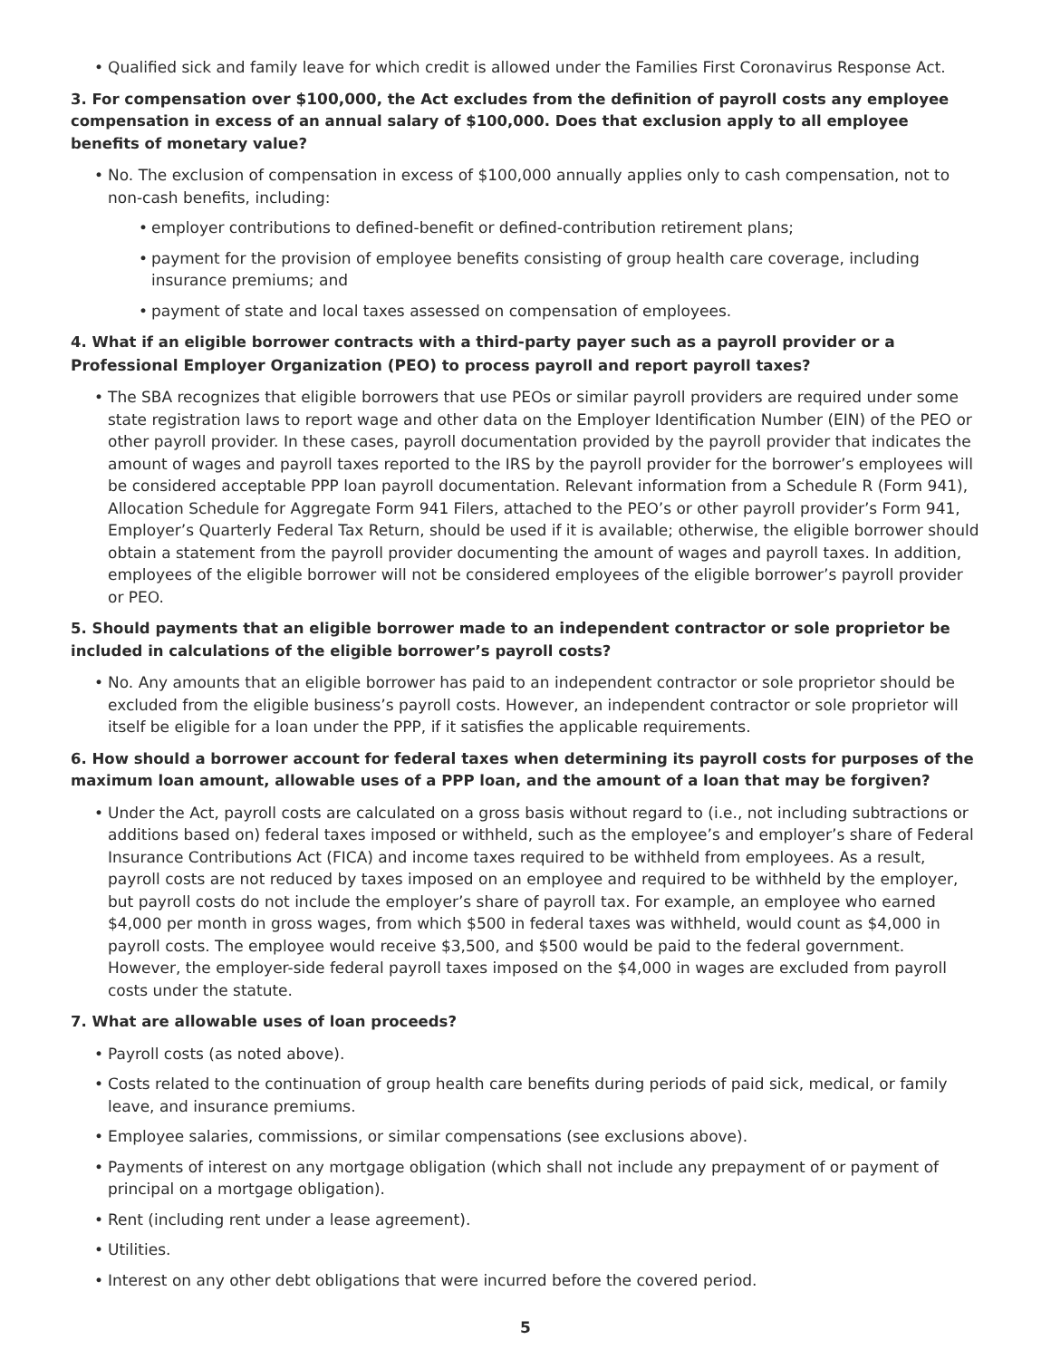Qualified sick and family leave for which credit is allowed under the Families First Coronavirus Response Act.
3. For compensation over $100,000, the Act excludes from the definition of payroll costs any employee compensation in excess of an annual salary of $100,000. Does that exclusion apply to all employee benefits of monetary value?
No. The exclusion of compensation in excess of $100,000 annually applies only to cash compensation, not to non-cash benefits, including:
employer contributions to defined-benefit or defined-contribution retirement plans;
payment for the provision of employee benefits consisting of group health care coverage, including insurance premiums; and
payment of state and local taxes assessed on compensation of employees.
4. What if an eligible borrower contracts with a third-party payer such as a payroll provider or a Professional Employer Organization (PEO) to process payroll and report payroll taxes?
The SBA recognizes that eligible borrowers that use PEOs or similar payroll providers are required under some state registration laws to report wage and other data on the Employer Identification Number (EIN) of the PEO or other payroll provider. In these cases, payroll documentation provided by the payroll provider that indicates the amount of wages and payroll taxes reported to the IRS by the payroll provider for the borrower’s employees will be considered acceptable PPP loan payroll documentation. Relevant information from a Schedule R (Form 941), Allocation Schedule for Aggregate Form 941 Filers, attached to the PEO’s or other payroll provider’s Form 941, Employer’s Quarterly Federal Tax Return, should be used if it is available; otherwise, the eligible borrower should obtain a statement from the payroll provider documenting the amount of wages and payroll taxes. In addition, employees of the eligible borrower will not be considered employees of the eligible borrower’s payroll provider or PEO.
5. Should payments that an eligible borrower made to an independent contractor or sole proprietor be included in calculations of the eligible borrower’s payroll costs?
No. Any amounts that an eligible borrower has paid to an independent contractor or sole proprietor should be excluded from the eligible business’s payroll costs. However, an independent contractor or sole proprietor will itself be eligible for a loan under the PPP, if it satisfies the applicable requirements.
6. How should a borrower account for federal taxes when determining its payroll costs for purposes of the maximum loan amount, allowable uses of a PPP loan, and the amount of a loan that may be forgiven?
Under the Act, payroll costs are calculated on a gross basis without regard to (i.e., not including subtractions or additions based on) federal taxes imposed or withheld, such as the employee’s and employer’s share of Federal Insurance Contributions Act (FICA) and income taxes required to be withheld from employees. As a result, payroll costs are not reduced by taxes imposed on an employee and required to be withheld by the employer, but payroll costs do not include the employer’s share of payroll tax. For example, an employee who earned $4,000 per month in gross wages, from which $500 in federal taxes was withheld, would count as $4,000 in payroll costs. The employee would receive $3,500, and $500 would be paid to the federal government. However, the employer-side federal payroll taxes imposed on the $4,000 in wages are excluded from payroll costs under the statute.
7. What are allowable uses of loan proceeds?
Payroll costs (as noted above).
Costs related to the continuation of group health care benefits during periods of paid sick, medical, or family leave, and insurance premiums.
Employee salaries, commissions, or similar compensations (see exclusions above).
Payments of interest on any mortgage obligation (which shall not include any prepayment of or payment of principal on a mortgage obligation).
Rent (including rent under a lease agreement).
Utilities.
Interest on any other debt obligations that were incurred before the covered period.
5